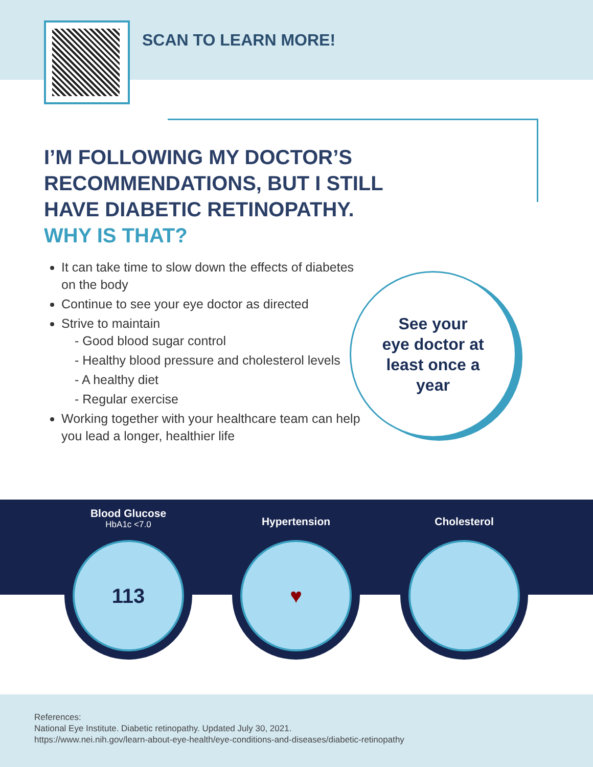SCAN TO LEARN MORE!
I’M FOLLOWING MY DOCTOR’S
RECOMMENDATIONS, BUT I STILL
HAVE DIABETIC RETINOPATHY.
WHY IS THAT?
It can take time to slow down the effects of diabetes on the body
Continue to see your eye doctor as directed
Strive to maintain
- Good blood sugar control
- Healthy blood pressure and cholesterol levels
- A healthy diet
- Regular exercise
Working together with your healthcare team can help you lead a longer, healthier life
See your
eye doctor at
least once a
year
Blood Glucose
HbA1c <7.0
Hypertension Cholesterol
113 ♥
References:
National Eye Institute. Diabetic retinopathy. Updated July 30, 2021.
https://www.nei.nih.gov/learn-about-eye-health/eye-conditions-and-diseases/diabetic-retinopathy